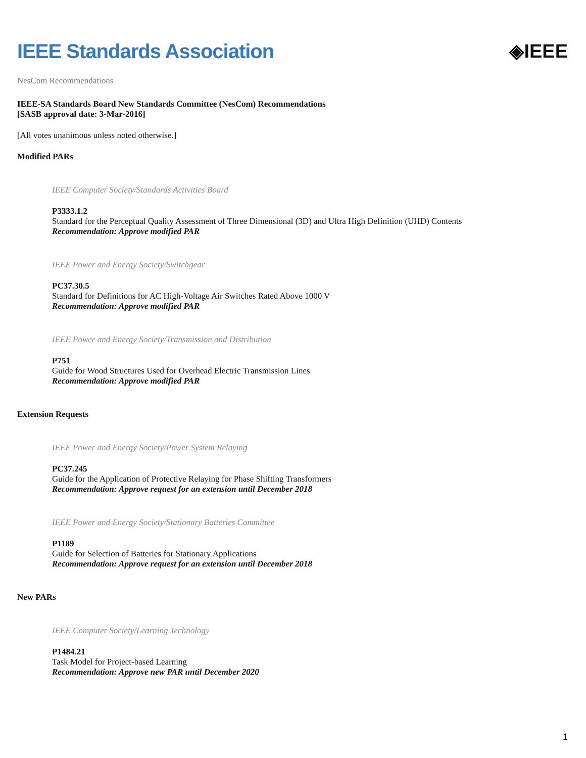IEEE Standards Association ◈IEEE
NesCom Recommendations
IEEE-SA Standards Board New Standards Committee (NesCom) Recommendations
[SASB approval date: 3-Mar-2016]
[All votes unanimous unless noted otherwise.]
Modified PARs
IEEE Computer Society/Standards Activities Board
P3333.1.2
Standard for the Perceptual Quality Assessment of Three Dimensional (3D) and Ultra High Definition (UHD) Contents
Recommendation: Approve modified PAR
IEEE Power and Energy Society/Switchgear
PC37.30.5
Standard for Definitions for AC High-Voltage Air Switches Rated Above 1000 V
Recommendation: Approve modified PAR
IEEE Power and Energy Society/Transmission and Distribution
P751
Guide for Wood Structures Used for Overhead Electric Transmission Lines
Recommendation: Approve modified PAR
Extension Requests
IEEE Power and Energy Society/Power System Relaying
PC37.245
Guide for the Application of Protective Relaying for Phase Shifting Transformers
Recommendation: Approve request for an extension until December 2018
IEEE Power and Energy Society/Stationary Batteries Committee
P1189
Guide for Selection of Batteries for Stationary Applications
Recommendation: Approve request for an extension until December 2018
New PARs
IEEE Computer Society/Learning Technology
P1484.21
Task Model for Project-based Learning
Recommendation: Approve new PAR until December 2020
1